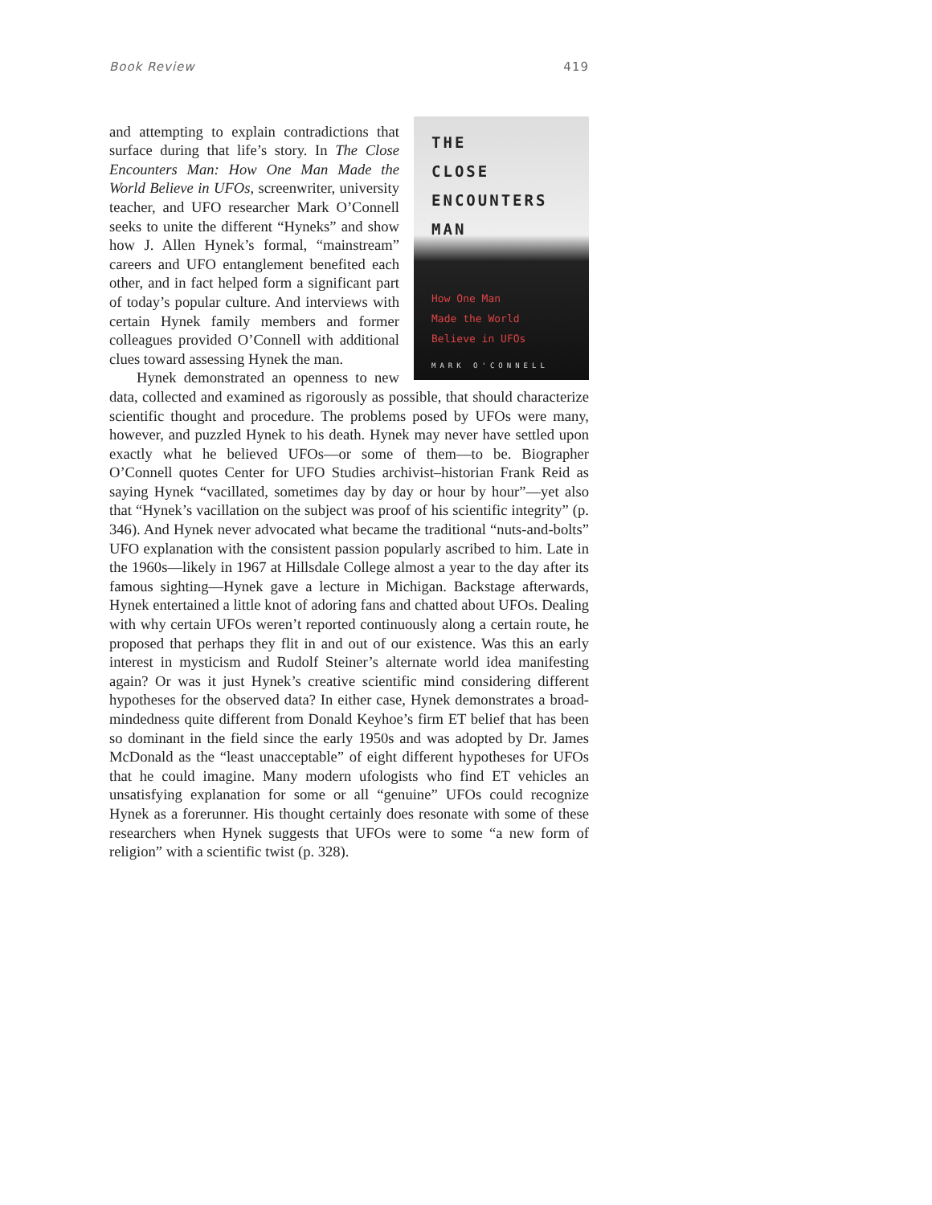Book Review 419
THE
CLOSE
ENCOUNTERS
MAN
How One Man
Made the World
Believe in UFOs
MARK O'CONNELL
and attempting to explain contradictions that surface during that life’s story. In The Close Encounters Man: How One Man Made the World Believe in UFOs, screenwriter, university teacher, and UFO researcher Mark O’Connell seeks to unite the different “Hyneks” and show how J. Allen Hynek’s formal, “mainstream” careers and UFO entanglement benefited each other, and in fact helped form a significant part of today’s popular culture. And interviews with certain Hynek family members and former colleagues provided O’Connell with additional clues toward assessing Hynek the man.
Hynek demonstrated an openness to new data, collected and examined as rigorously as possible, that should characterize scientific thought and procedure. The problems posed by UFOs were many, however, and puzzled Hynek to his death. Hynek may never have settled upon exactly what he believed UFOs—or some of them—to be. Biographer O’Connell quotes Center for UFO Studies archivist–historian Frank Reid as saying Hynek “vacillated, sometimes day by day or hour by hour”—yet also that “Hynek’s vacillation on the subject was proof of his scientific integrity” (p. 346). And Hynek never advocated what became the traditional “nuts-and-bolts” UFO explanation with the consistent passion popularly ascribed to him. Late in the 1960s—likely in 1967 at Hillsdale College almost a year to the day after its famous sighting—Hynek gave a lecture in Michigan. Backstage afterwards, Hynek entertained a little knot of adoring fans and chatted about UFOs. Dealing with why certain UFOs weren’t reported continuously along a certain route, he proposed that perhaps they flit in and out of our existence. Was this an early interest in mysticism and Rudolf Steiner’s alternate world idea manifesting again? Or was it just Hynek’s creative scientific mind considering different hypotheses for the observed data? In either case, Hynek demonstrates a broad-mindedness quite different from Donald Keyhoe’s firm ET belief that has been so dominant in the field since the early 1950s and was adopted by Dr. James McDonald as the “least unacceptable” of eight different hypotheses for UFOs that he could imagine. Many modern ufologists who find ET vehicles an unsatisfying explanation for some or all “genuine” UFOs could recognize Hynek as a forerunner. His thought certainly does resonate with some of these researchers when Hynek suggests that UFOs were to some “a new form of religion” with a scientific twist (p. 328).